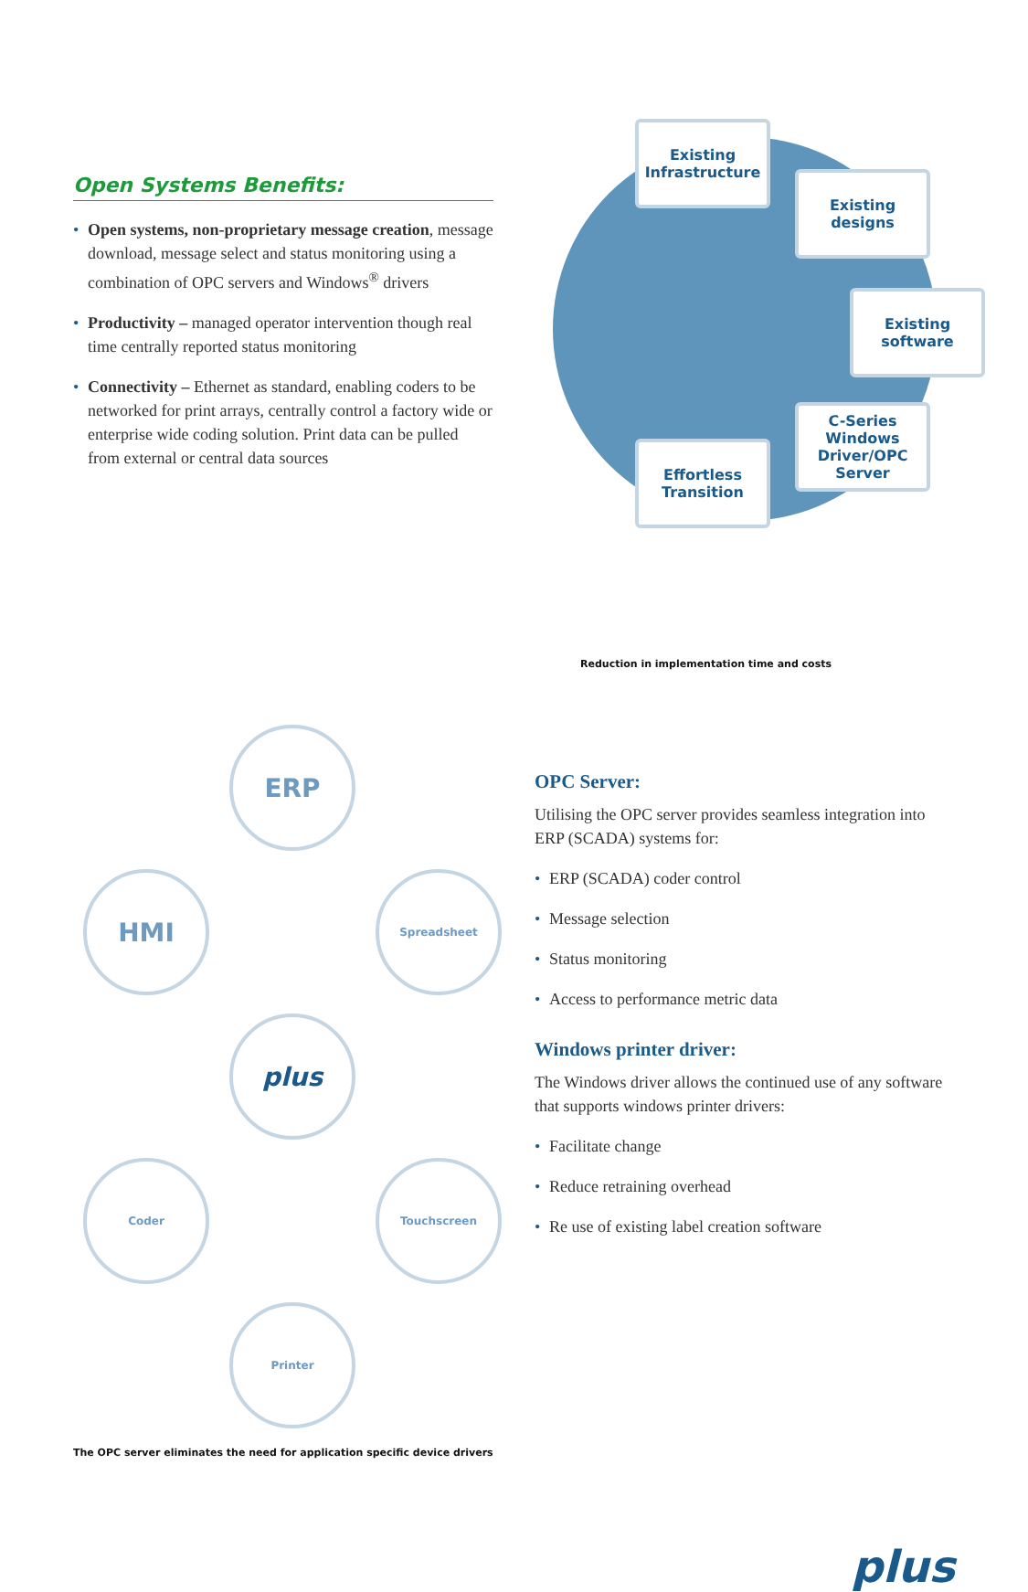Open Systems Benefits:
• Open systems, non-proprietary message creation, message download, message select and status monitoring using a combination of OPC servers and Windows<sup>®</sup> drivers
• Productivity – managed operator intervention though real time centrally reported status monitoring
• Connectivity – Ethernet as standard, enabling coders to be networked for print arrays, centrally control a factory wide or enterprise wide coding solution. Print data can be pulled from external or central data sources
Existing Infrastructure
Existing designs
Existing software
C-Series Windows Driver/OPC Server
Effortless Transition
Reduction in implementation time and costs
ERP
HMI
Spreadsheet
plus
Coder
Touchscreen
Printer
The OPC server eliminates the need for application specific device drivers
OPC Server:
Utilising the OPC server provides seamless integration into ERP (SCADA) systems for:
• ERP (SCADA) coder control
• Message selection
• Status monitoring
• Access to performance metric data
Windows printer driver:
The Windows driver allows the continued use of any software that supports windows printer drivers:
• Facilitate change
• Reduce retraining overhead
• Re use of existing label creation software
plus